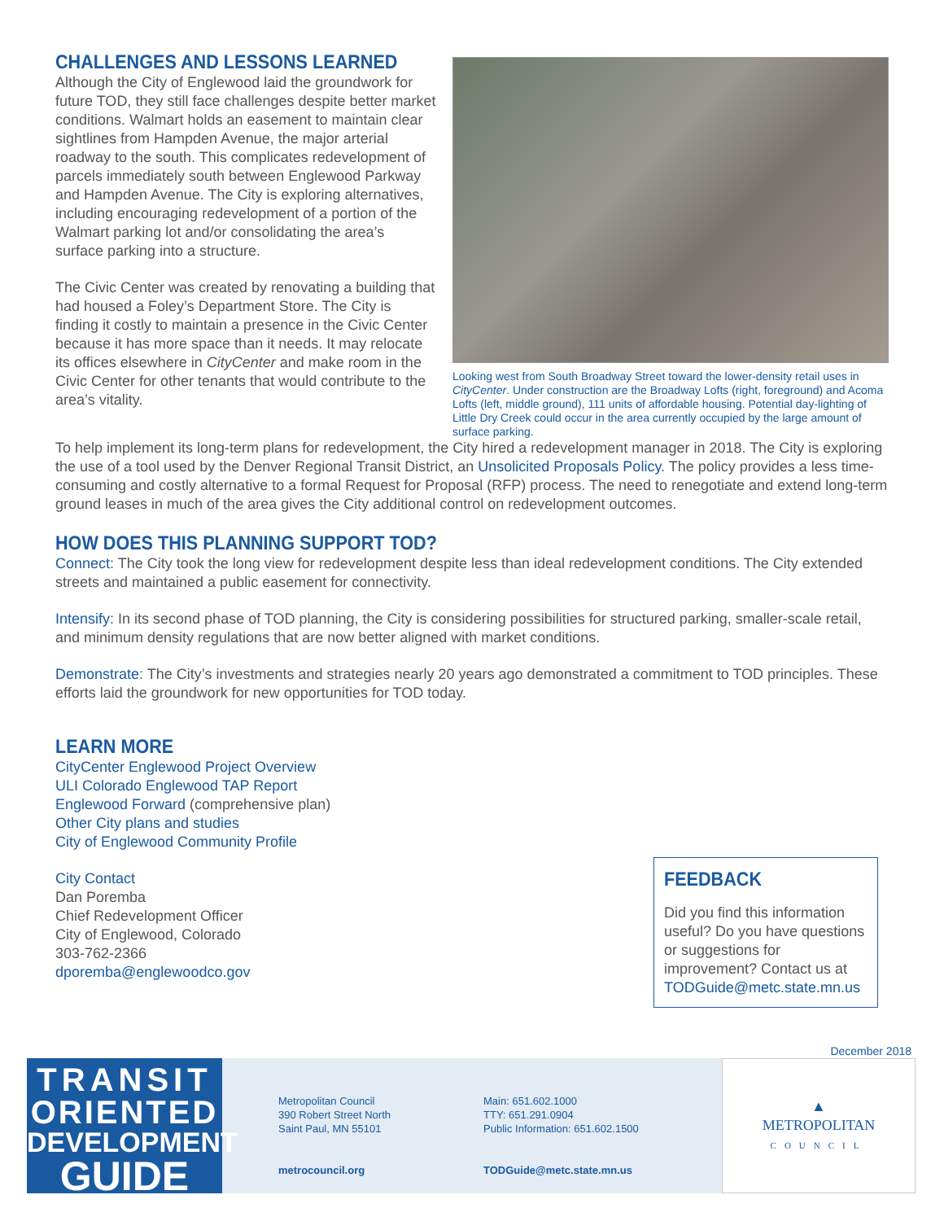CHALLENGES AND LESSONS LEARNED
Although the City of Englewood laid the groundwork for future TOD, they still face challenges despite better market conditions. Walmart holds an easement to maintain clear sightlines from Hampden Avenue, the major arterial roadway to the south. This complicates redevelopment of parcels immediately south between Englewood Parkway and Hampden Avenue. The City is exploring alternatives, including encouraging redevelopment of a portion of the Walmart parking lot and/or consolidating the area’s surface parking into a structure.
The Civic Center was created by renovating a building that had housed a Foley’s Department Store. The City is finding it costly to maintain a presence in the Civic Center because it has more space than it needs. It may relocate its offices elsewhere in CityCenter and make room in the Civic Center for other tenants that would contribute to the area’s vitality.
Looking west from South Broadway Street toward the lower-density retail uses in CityCenter. Under construction are the Broadway Lofts (right, foreground) and Acoma Lofts (left, middle ground), 111 units of affordable housing. Potential day-lighting of Little Dry Creek could occur in the area currently occupied by the large amount of surface parking.
To help implement its long-term plans for redevelopment, the City hired a redevelopment manager in 2018. The City is exploring the use of a tool used by the Denver Regional Transit District, an Unsolicited Proposals Policy. The policy provides a less time-consuming and costly alternative to a formal Request for Proposal (RFP) process. The need to renegotiate and extend long-term ground leases in much of the area gives the City additional control on redevelopment outcomes.
HOW DOES THIS PLANNING SUPPORT TOD?
Connect: The City took the long view for redevelopment despite less than ideal redevelopment conditions. The City extended streets and maintained a public easement for connectivity.
Intensify: In its second phase of TOD planning, the City is considering possibilities for structured parking, smaller-scale retail, and minimum density regulations that are now better aligned with market conditions.
Demonstrate: The City’s investments and strategies nearly 20 years ago demonstrated a commitment to TOD principles. These efforts laid the groundwork for new opportunities for TOD today.
LEARN MORE
CityCenter Englewood Project Overview
ULI Colorado Englewood TAP Report
Englewood Forward (comprehensive plan)
Other City plans and studies
City of Englewood Community Profile
City Contact
Dan Poremba
Chief Redevelopment Officer
City of Englewood, Colorado
303-762-2366
dporemba@englewoodco.gov
FEEDBACK
Did you find this information useful? Do you have questions or suggestions for improvement? Contact us at TODGuide@metc.state.mn.us
December 2018
TRANSIT
ORIENTED
DEVELOPMENT
GUIDE
Metropolitan Council
390 Robert Street North
Saint Paul, MN 55101
metrocouncil.org
Main: 651.602.1000
TTY: 651.291.0904
Public Information: 651.602.1500
TODGuide@metc.state.mn.us
▲
METROPOLITAN
COUNCIL